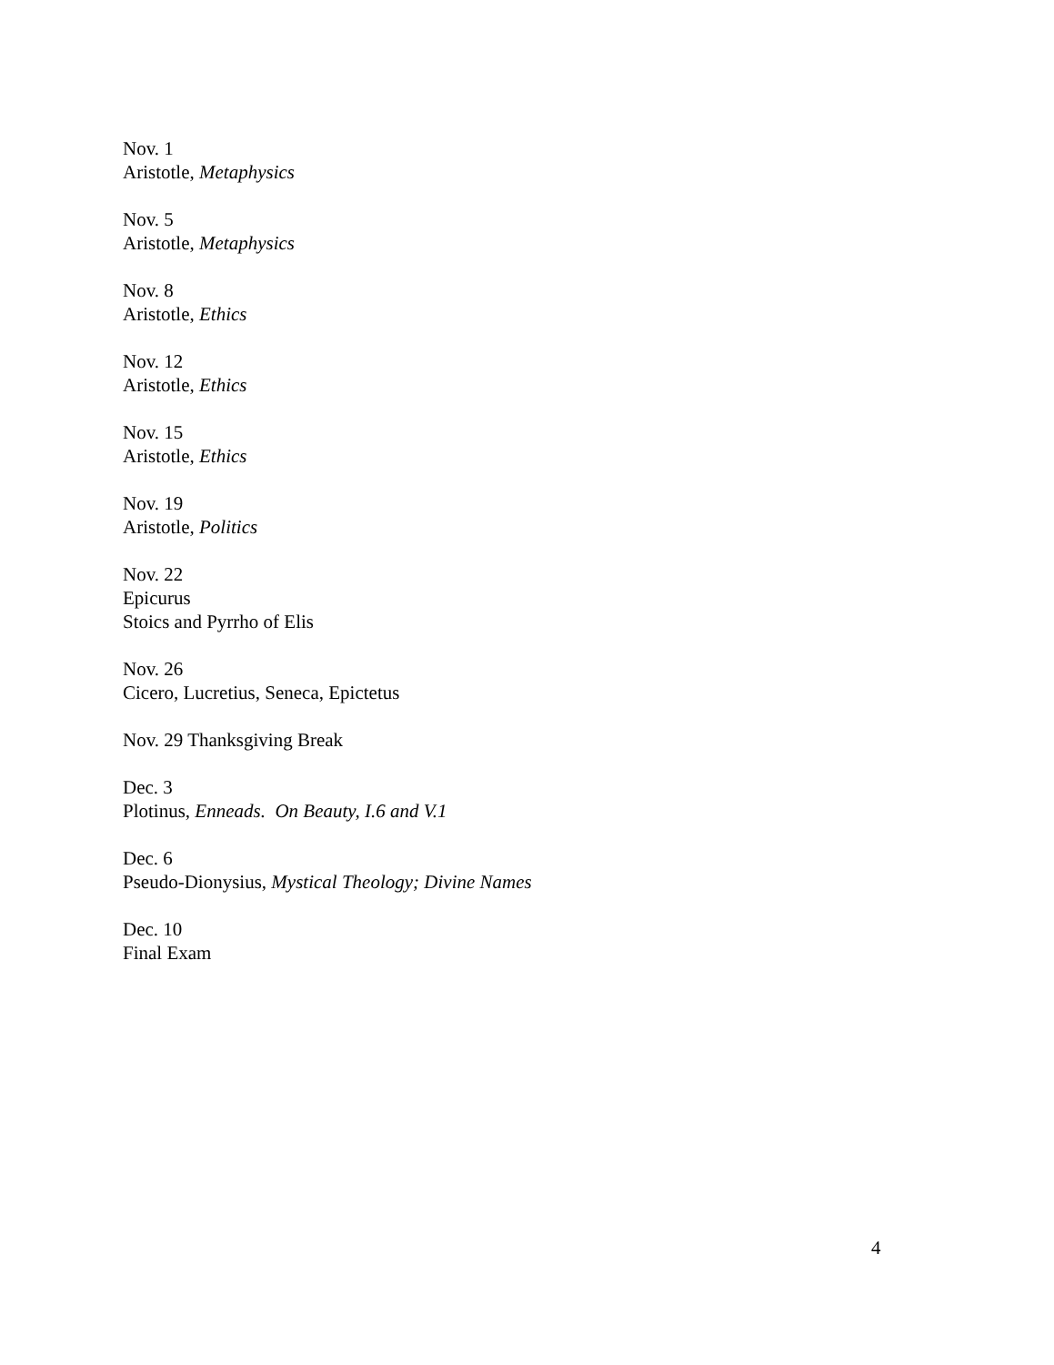Nov. 1
Aristotle, Metaphysics
Nov. 5
Aristotle, Metaphysics
Nov. 8
Aristotle, Ethics
Nov. 12
Aristotle, Ethics
Nov. 15
Aristotle, Ethics
Nov. 19
Aristotle, Politics
Nov. 22
Epicurus
Stoics and Pyrrho of Elis
Nov. 26
Cicero, Lucretius, Seneca, Epictetus
Nov. 29 Thanksgiving Break
Dec. 3
Plotinus, Enneads. On Beauty, I.6 and V.1
Dec. 6
Pseudo-Dionysius, Mystical Theology; Divine Names
Dec. 10
Final Exam
4